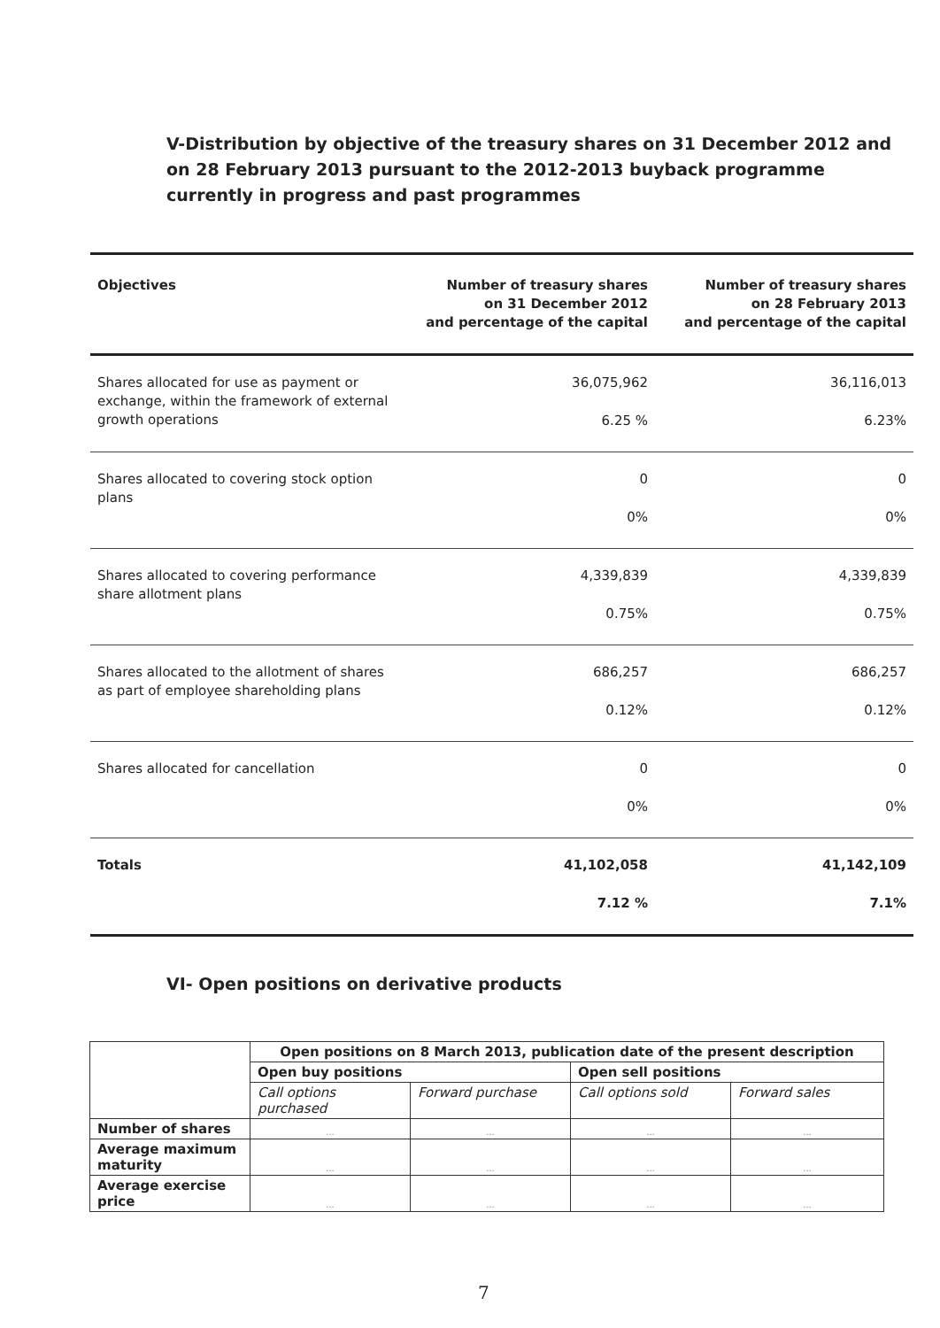V-Distribution by objective of the treasury shares on 31 December 2012 and on 28 February 2013 pursuant to the 2012-2013 buyback programme currently in progress and past programmes
| Objectives | Number of treasury shares on 31 December 2012 and percentage of the capital | Number of treasury shares on 28 February 2013 and percentage of the capital |
| --- | --- | --- |
| Shares allocated for use as payment or exchange, within the framework of external growth operations | 36,075,962 6.25 % | 36,116,013 6.23% |
| Shares allocated to covering stock option plans | 0 0% | 0 0% |
| Shares allocated to covering performance share allotment plans | 4,339,839 0.75% | 4,339,839 0.75% |
| Shares allocated to the allotment of shares as part of employee shareholding plans | 686,257 0.12% | 686,257 0.12% |
| Shares allocated for cancellation | 0 0% | 0 0% |
| Totals | 41,102,058 7.12 % | 41,142,109 7.1% |
VI- Open positions on derivative products
| | Open positions on 8 March 2013, publication date of the present description | | | |
| | Open buy positions | | Open sell positions | |
| | Call options purchased | Forward purchase | Call options sold | Forward sales |
| Number of shares | ... | ... | ... | ... |
| Average maximum maturity | ... | ... | ... | ... |
| Average exercise price | ... | ... | ... | ... |
7